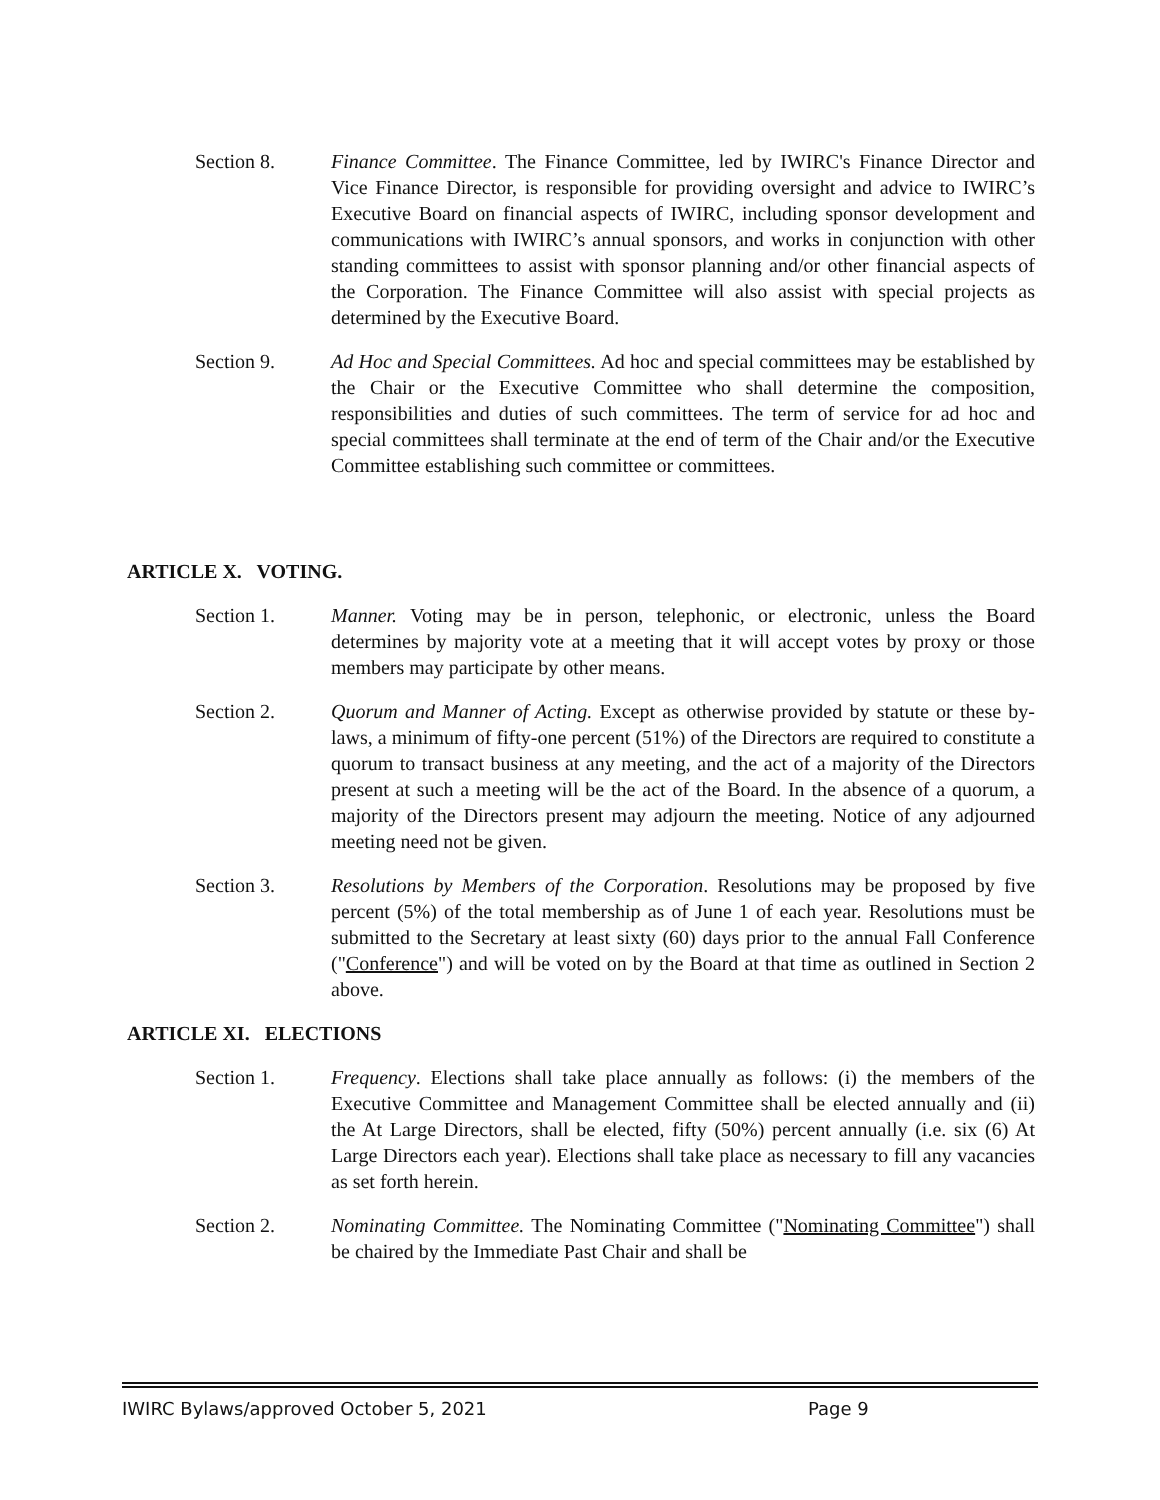Section 8. Finance Committee. The Finance Committee, led by IWIRC's Finance Director and Vice Finance Director, is responsible for providing oversight and advice to IWIRC’s Executive Board on financial aspects of IWIRC, including sponsor development and communications with IWIRC’s annual sponsors, and works in conjunction with other standing committees to assist with sponsor planning and/or other financial aspects of the Corporation. The Finance Committee will also assist with special projects as determined by the Executive Board.
Section 9. Ad Hoc and Special Committees. Ad hoc and special committees may be established by the Chair or the Executive Committee who shall determine the composition, responsibilities and duties of such committees. The term of service for ad hoc and special committees shall terminate at the end of term of the Chair and/or the Executive Committee establishing such committee or committees.
ARTICLE X. VOTING.
Section 1. Manner. Voting may be in person, telephonic, or electronic, unless the Board determines by majority vote at a meeting that it will accept votes by proxy or those members may participate by other means.
Section 2. Quorum and Manner of Acting. Except as otherwise provided by statute or these by-laws, a minimum of fifty-one percent (51%) of the Directors are required to constitute a quorum to transact business at any meeting, and the act of a majority of the Directors present at such a meeting will be the act of the Board. In the absence of a quorum, a majority of the Directors present may adjourn the meeting. Notice of any adjourned meeting need not be given.
Section 3. Resolutions by Members of the Corporation. Resolutions may be proposed by five percent (5%) of the total membership as of June 1 of each year. Resolutions must be submitted to the Secretary at least sixty (60) days prior to the annual Fall Conference ("Conference") and will be voted on by the Board at that time as outlined in Section 2 above.
ARTICLE XI. ELECTIONS
Section 1. Frequency. Elections shall take place annually as follows: (i) the members of the Executive Committee and Management Committee shall be elected annually and (ii) the At Large Directors, shall be elected, fifty (50%) percent annually (i.e. six (6) At Large Directors each year). Elections shall take place as necessary to fill any vacancies as set forth herein.
Section 2. Nominating Committee. The Nominating Committee ("Nominating Committee") shall be chaired by the Immediate Past Chair and shall be
IWIRC Bylaws/approved October 5, 2021 Page 9